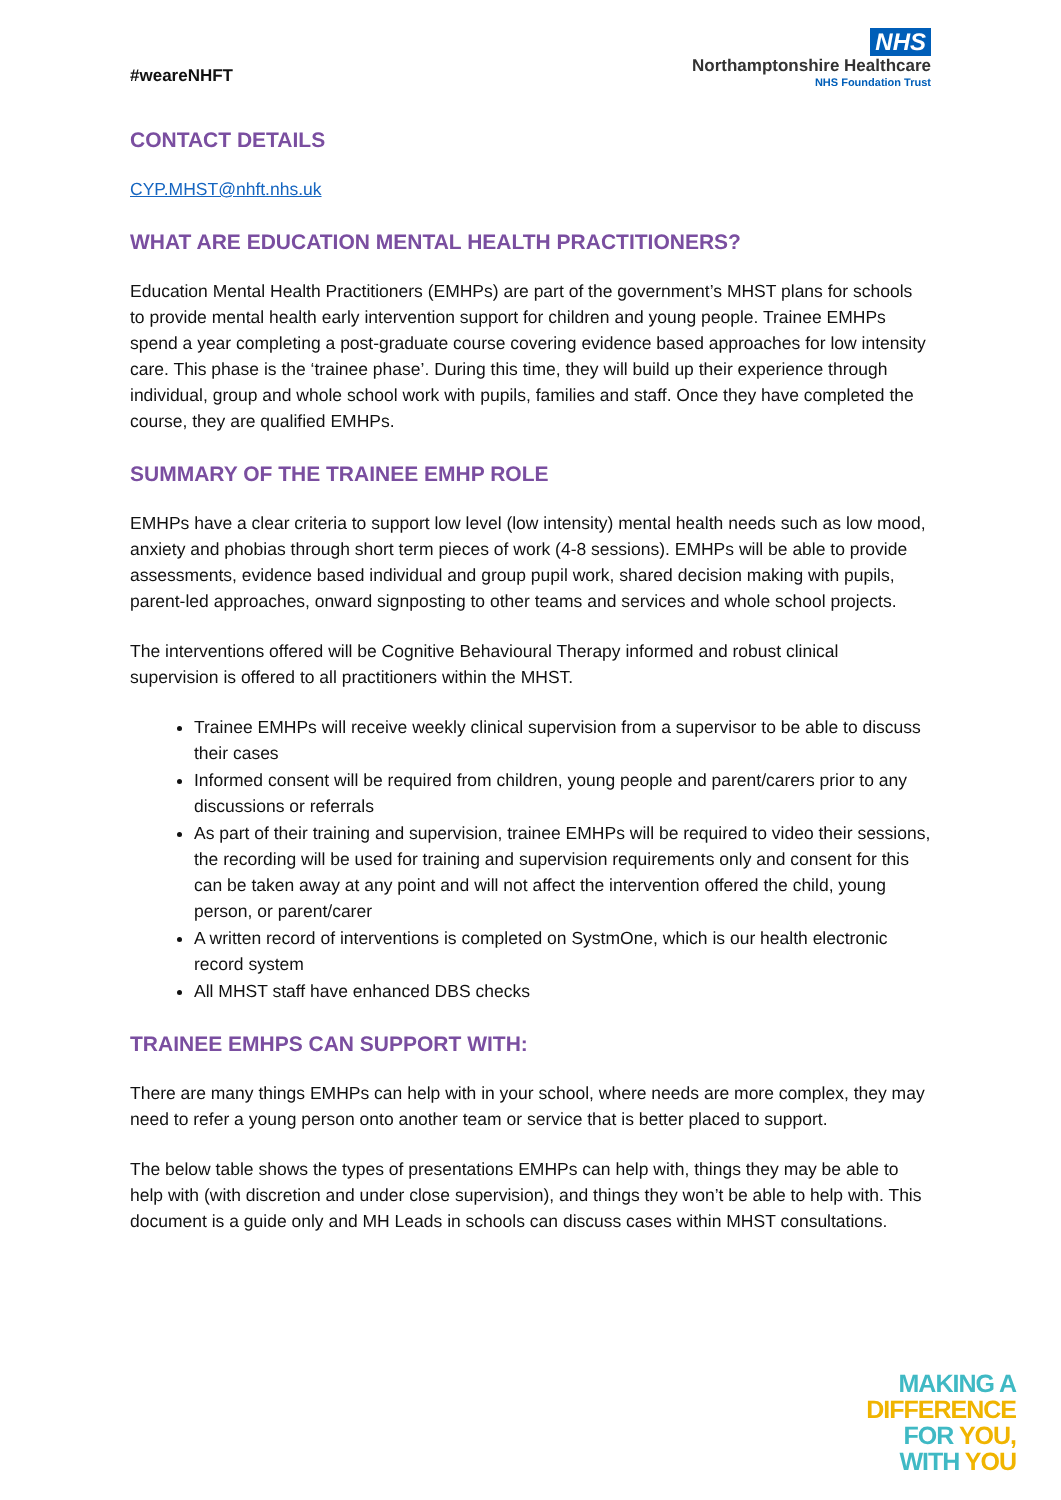#weareNHFT
NHS
Northamptonshire Healthcare
NHS Foundation Trust
CONTACT DETAILS
CYP.MHST@nhft.nhs.uk
WHAT ARE EDUCATION MENTAL HEALTH PRACTITIONERS?
Education Mental Health Practitioners (EMHPs) are part of the government’s MHST plans for schools to provide mental health early intervention support for children and young people. Trainee EMHPs spend a year completing a post-graduate course covering evidence based approaches for low intensity care. This phase is the ‘trainee phase’. During this time, they will build up their experience through individual, group and whole school work with pupils, families and staff. Once they have completed the course, they are qualified EMHPs.
SUMMARY OF THE TRAINEE EMHP ROLE
EMHPs have a clear criteria to support low level (low intensity) mental health needs such as low mood, anxiety and phobias through short term pieces of work (4-8 sessions). EMHPs will be able to provide assessments, evidence based individual and group pupil work, shared decision making with pupils, parent-led approaches, onward signposting to other teams and services and whole school projects.
The interventions offered will be Cognitive Behavioural Therapy informed and robust clinical supervision is offered to all practitioners within the MHST.
Trainee EMHPs will receive weekly clinical supervision from a supervisor to be able to discuss their cases
Informed consent will be required from children, young people and parent/carers prior to any discussions or referrals
As part of their training and supervision, trainee EMHPs will be required to video their sessions, the recording will be used for training and supervision requirements only and consent for this can be taken away at any point and will not affect the intervention offered the child, young person, or parent/carer
A written record of interventions is completed on SystmOne, which is our health electronic record system
All MHST staff have enhanced DBS checks
TRAINEE EMHPS CAN SUPPORT WITH:
There are many things EMHPs can help with in your school, where needs are more complex, they may need to refer a young person onto another team or service that is better placed to support.
The below table shows the types of presentations EMHPs can help with, things they may be able to help with (with discretion and under close supervision), and things they won’t be able to help with. This document is a guide only and MH Leads in schools can discuss cases within MHST consultations.
MAKING A
DIFFERENCE
FOR YOU,
WITH YOU